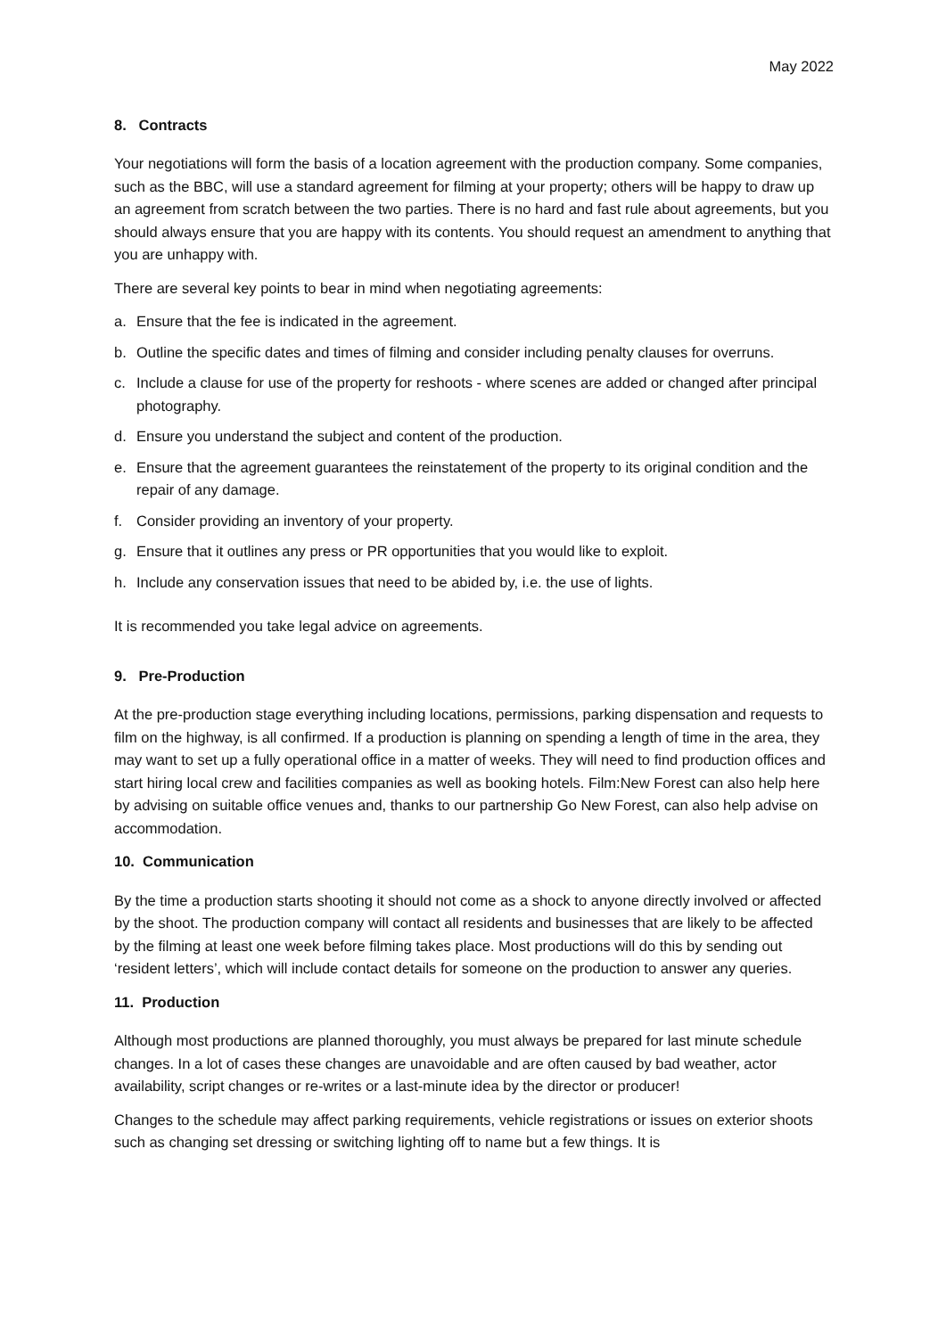May 2022
8. Contracts
Your negotiations will form the basis of a location agreement with the production company. Some companies, such as the BBC, will use a standard agreement for filming at your property; others will be happy to draw up an agreement from scratch between the two parties. There is no hard and fast rule about agreements, but you should always ensure that you are happy with its contents. You should request an amendment to anything that you are unhappy with.
There are several key points to bear in mind when negotiating agreements:
a. Ensure that the fee is indicated in the agreement.
b. Outline the specific dates and times of filming and consider including penalty clauses for overruns.
c. Include a clause for use of the property for reshoots - where scenes are added or changed after principal photography.
d. Ensure you understand the subject and content of the production.
e. Ensure that the agreement guarantees the reinstatement of the property to its original condition and the repair of any damage.
f. Consider providing an inventory of your property.
g. Ensure that it outlines any press or PR opportunities that you would like to exploit.
h. Include any conservation issues that need to be abided by, i.e. the use of lights.
It is recommended you take legal advice on agreements.
9. Pre-Production
At the pre-production stage everything including locations, permissions, parking dispensation and requests to film on the highway, is all confirmed. If a production is planning on spending a length of time in the area, they may want to set up a fully operational office in a matter of weeks. They will need to find production offices and start hiring local crew and facilities companies as well as booking hotels. Film:New Forest can also help here by advising on suitable office venues and, thanks to our partnership Go New Forest, can also help advise on accommodation.
10. Communication
By the time a production starts shooting it should not come as a shock to anyone directly involved or affected by the shoot. The production company will contact all residents and businesses that are likely to be affected by the filming at least one week before filming takes place. Most productions will do this by sending out ‘resident letters’, which will include contact details for someone on the production to answer any queries.
11. Production
Although most productions are planned thoroughly, you must always be prepared for last minute schedule changes. In a lot of cases these changes are unavoidable and are often caused by bad weather, actor availability, script changes or re-writes or a last-minute idea by the director or producer!
Changes to the schedule may affect parking requirements, vehicle registrations or issues on exterior shoots such as changing set dressing or switching lighting off to name but a few things. It is